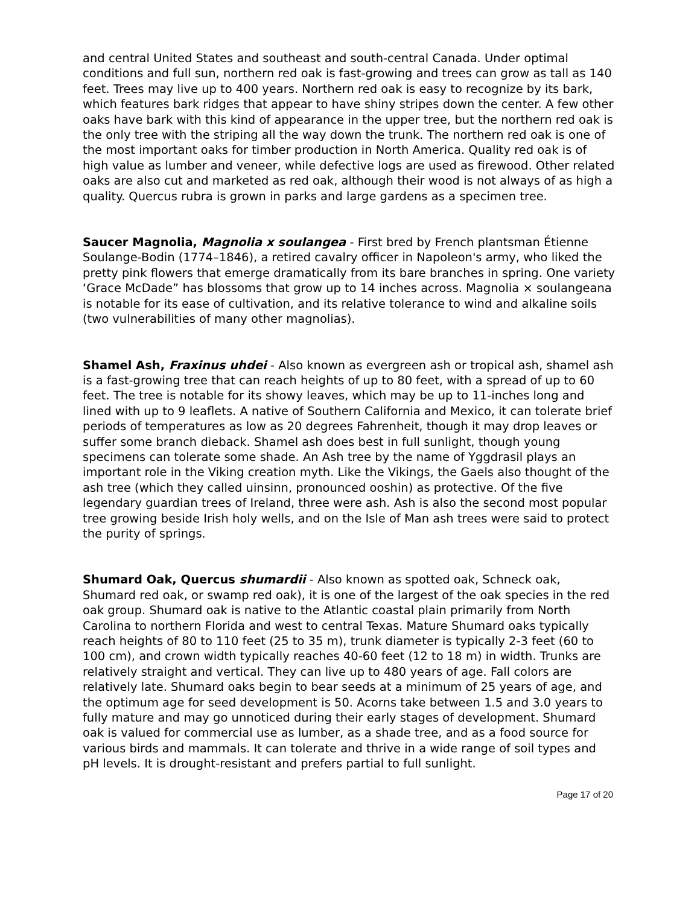and central United States and southeast and south-central Canada. Under optimal conditions and full sun, northern red oak is fast-growing and trees can grow as tall as 140 feet. Trees may live up to 400 years. Northern red oak is easy to recognize by its bark, which features bark ridges that appear to have shiny stripes down the center. A few other oaks have bark with this kind of appearance in the upper tree, but the northern red oak is the only tree with the striping all the way down the trunk. The northern red oak is one of the most important oaks for timber production in North America. Quality red oak is of high value as lumber and veneer, while defective logs are used as firewood. Other related oaks are also cut and marketed as red oak, although their wood is not always of as high a quality. Quercus rubra is grown in parks and large gardens as a specimen tree.
Saucer Magnolia, Magnolia x soulangea - First bred by French plantsman Étienne Soulange-Bodin (1774–1846), a retired cavalry officer in Napoleon's army, who liked the pretty pink flowers that emerge dramatically from its bare branches in spring. One variety ‘Grace McDade” has blossoms that grow up to 14 inches across. Magnolia × soulangeana is notable for its ease of cultivation, and its relative tolerance to wind and alkaline soils (two vulnerabilities of many other magnolias).
Shamel Ash, Fraxinus uhdei - Also known as evergreen ash or tropical ash, shamel ash is a fast-growing tree that can reach heights of up to 80 feet, with a spread of up to 60 feet. The tree is notable for its showy leaves, which may be up to 11-inches long and lined with up to 9 leaflets. A native of Southern California and Mexico, it can tolerate brief periods of temperatures as low as 20 degrees Fahrenheit, though it may drop leaves or suffer some branch dieback. Shamel ash does best in full sunlight, though young specimens can tolerate some shade. An Ash tree by the name of Yggdrasil plays an important role in the Viking creation myth. Like the Vikings, the Gaels also thought of the ash tree (which they called uinsinn, pronounced ooshin) as protective. Of the five legendary guardian trees of Ireland, three were ash. Ash is also the second most popular tree growing beside Irish holy wells, and on the Isle of Man ash trees were said to protect the purity of springs.
Shumard Oak, Quercus shumardii - Also known as spotted oak, Schneck oak, Shumard red oak, or swamp red oak), it is one of the largest of the oak species in the red oak group. Shumard oak is native to the Atlantic coastal plain primarily from North Carolina to northern Florida and west to central Texas. Mature Shumard oaks typically reach heights of 80 to 110 feet (25 to 35 m), trunk diameter is typically 2-3 feet (60 to 100 cm), and crown width typically reaches 40-60 feet (12 to 18 m) in width. Trunks are relatively straight and vertical. They can live up to 480 years of age. Fall colors are relatively late. Shumard oaks begin to bear seeds at a minimum of 25 years of age, and the optimum age for seed development is 50. Acorns take between 1.5 and 3.0 years to fully mature and may go unnoticed during their early stages of development. Shumard oak is valued for commercial use as lumber, as a shade tree, and as a food source for various birds and mammals. It can tolerate and thrive in a wide range of soil types and pH levels. It is drought-resistant and prefers partial to full sunlight.
Page 17 of 20